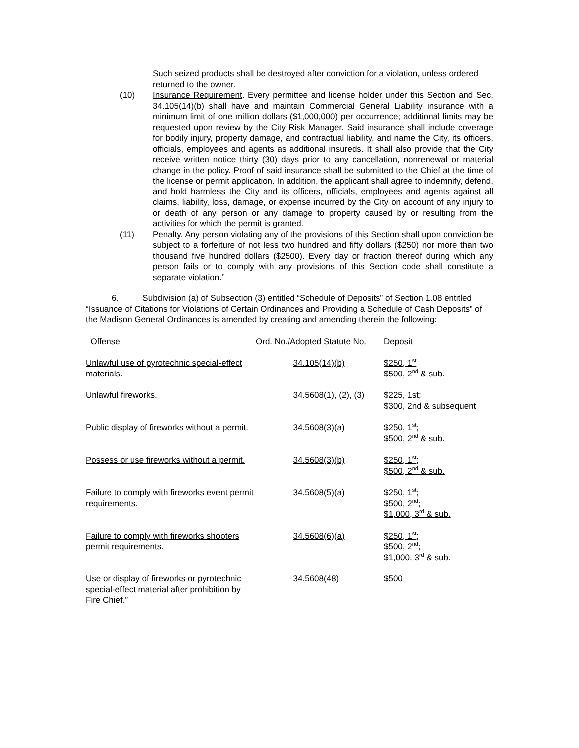Such seized products shall be destroyed after conviction for a violation, unless ordered returned to the owner.
(10) Insurance Requirement. Every permittee and license holder under this Section and Sec. 34.105(14)(b) shall have and maintain Commercial General Liability insurance with a minimum limit of one million dollars ($1,000,000) per occurrence; additional limits may be requested upon review by the City Risk Manager. Said insurance shall include coverage for bodily injury, property damage, and contractual liability, and name the City, its officers, officials, employees and agents as additional insureds. It shall also provide that the City receive written notice thirty (30) days prior to any cancellation, nonrenewal or material change in the policy. Proof of said insurance shall be submitted to the Chief at the time of the license or permit application. In addition, the applicant shall agree to indemnify, defend, and hold harmless the City and its officers, officials, employees and agents against all claims, liability, loss, damage, or expense incurred by the City on account of any injury to or death of any person or any damage to property caused by or resulting from the activities for which the permit is granted.
(11) Penalty. Any person violating any of the provisions of this Section shall upon conviction be subject to a forfeiture of not less two hundred and fifty dollars ($250) nor more than two thousand five hundred dollars ($2500). Every day or fraction thereof during which any person fails or to comply with any provisions of this Section code shall constitute a separate violation.”
6. Subdivision (a) of Subsection (3) entitled “Schedule of Deposits” of Section 1.08 entitled “Issuance of Citations for Violations of Certain Ordinances and Providing a Schedule of Cash Deposits” of the Madison General Ordinances is amended by creating and amending therein the following:
| Offense | Ord. No./Adopted Statute No. | Deposit |
| --- | --- | --- |
| Unlawful use of pyrotechnic special-effect materials. | 34.105(14)(b) | $250, 1<sup>st</sup> $500, 2<sup>nd</sup> & sub. |
| Unlawful fireworks. | 34.5608(1), (2), (3) | $225, 1st; $300, 2nd & subsequent |
| Public display of fireworks without a permit. | 34.5608(3)(a) | $250, 1<sup>st</sup>; $500, 2<sup>nd</sup> & sub. |
| Possess or use fireworks without a permit. | 34.5608(3)(b) | $250, 1<sup>st</sup>; $500, 2<sup>nd</sup> & sub. |
| Failure to comply with fireworks event permit requirements. | 34.5608(5)(a) | $250, 1<sup>st</sup>; $500, 2<sup>nd</sup>; $1,000, 3<sup>rd</sup> & sub. |
| Failure to comply with fireworks shooters permit requirements. | 34.5608(6)(a) | $250, 1<sup>st</sup>; $500, 2<sup>nd</sup>; $1,000, 3<sup>rd</sup> & sub. |
| Use or display of fireworks or pyrotechnic special-effect material after prohibition by Fire Chief.” | 34.5608(4 8 ) | $500 |